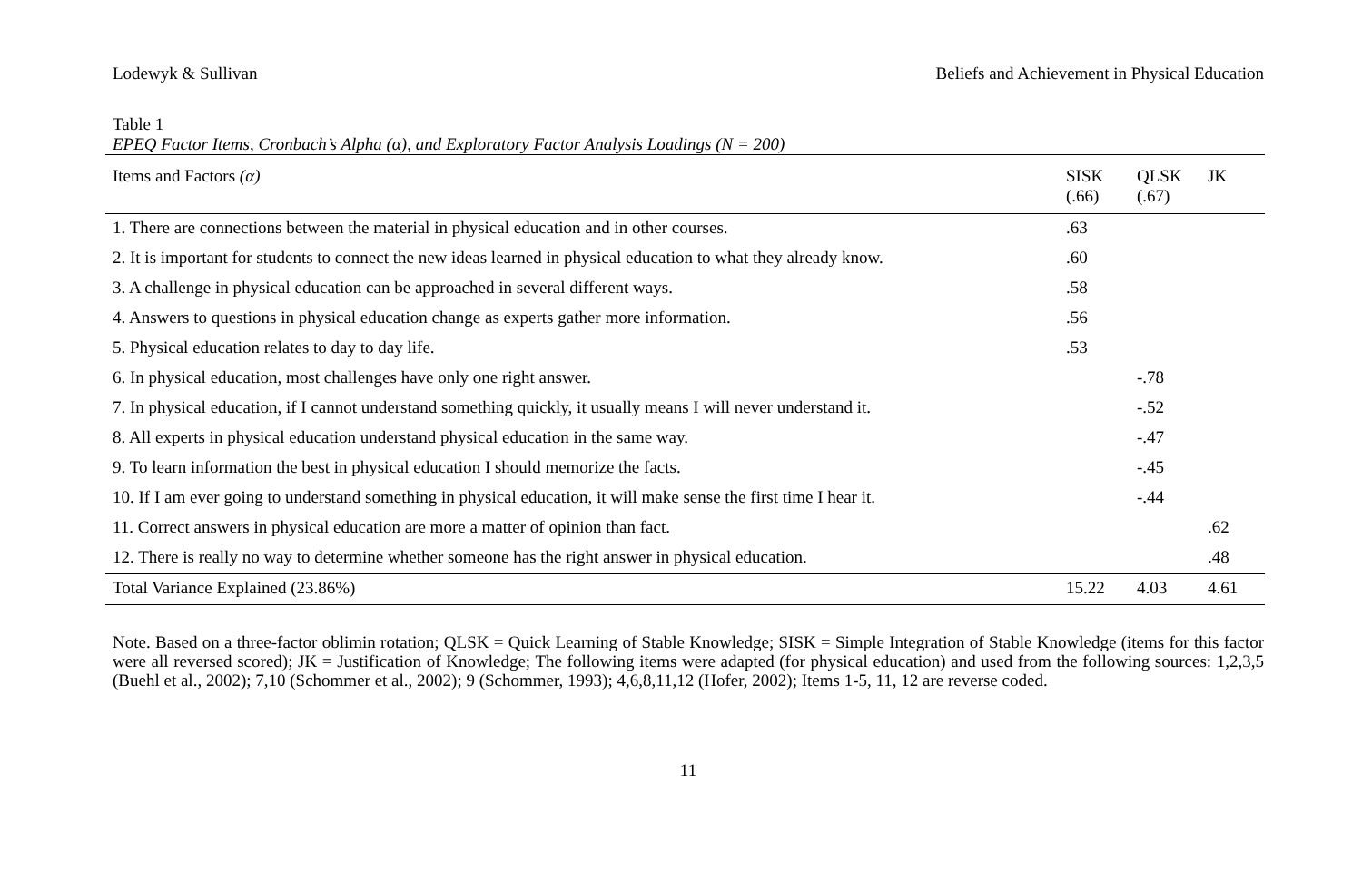Lodewyk & Sullivan Beliefs and Achievement in Physical Education
Table 1
EPEQ Factor Items, Cronbach’s Alpha (α), and Exploratory Factor Analysis Loadings (N = 200)
| Items and Factors (α) | SISK (.66) | QLSK (.67) | JK |
| --- | --- | --- | --- |
| 1. There are connections between the material in physical education and in other courses. | .63 | | |
| 2. It is important for students to connect the new ideas learned in physical education to what they already know. | .60 | | |
| 3. A challenge in physical education can be approached in several different ways. | .58 | | |
| 4. Answers to questions in physical education change as experts gather more information. | .56 | | |
| 5. Physical education relates to day to day life. | .53 | | |
| 6. In physical education, most challenges have only one right answer. | | -.78 | |
| 7. In physical education, if I cannot understand something quickly, it usually means I will never understand it. | | -.52 | |
| 8. All experts in physical education understand physical education in the same way. | | -.47 | |
| 9. To learn information the best in physical education I should memorize the facts. | | -.45 | |
| 10. If I am ever going to understand something in physical education, it will make sense the first time I hear it. | | -.44 | |
| 11. Correct answers in physical education are more a matter of opinion than fact. | | | .62 |
| 12. There is really no way to determine whether someone has the right answer in physical education. | | | .48 |
| Total Variance Explained (23.86%) | 15.22 | 4.03 | 4.61 |
Note. Based on a three-factor oblimin rotation; QLSK = Quick Learning of Stable Knowledge; SISK = Simple Integration of Stable Knowledge (items for this factor were all reversed scored); JK = Justification of Knowledge; The following items were adapted (for physical education) and used from the following sources: 1,2,3,5 (Buehl et al., 2002); 7,10 (Schommer et al., 2002); 9 (Schommer, 1993); 4,6,8,11,12 (Hofer, 2002); Items 1-5, 11, 12 are reverse coded.
11